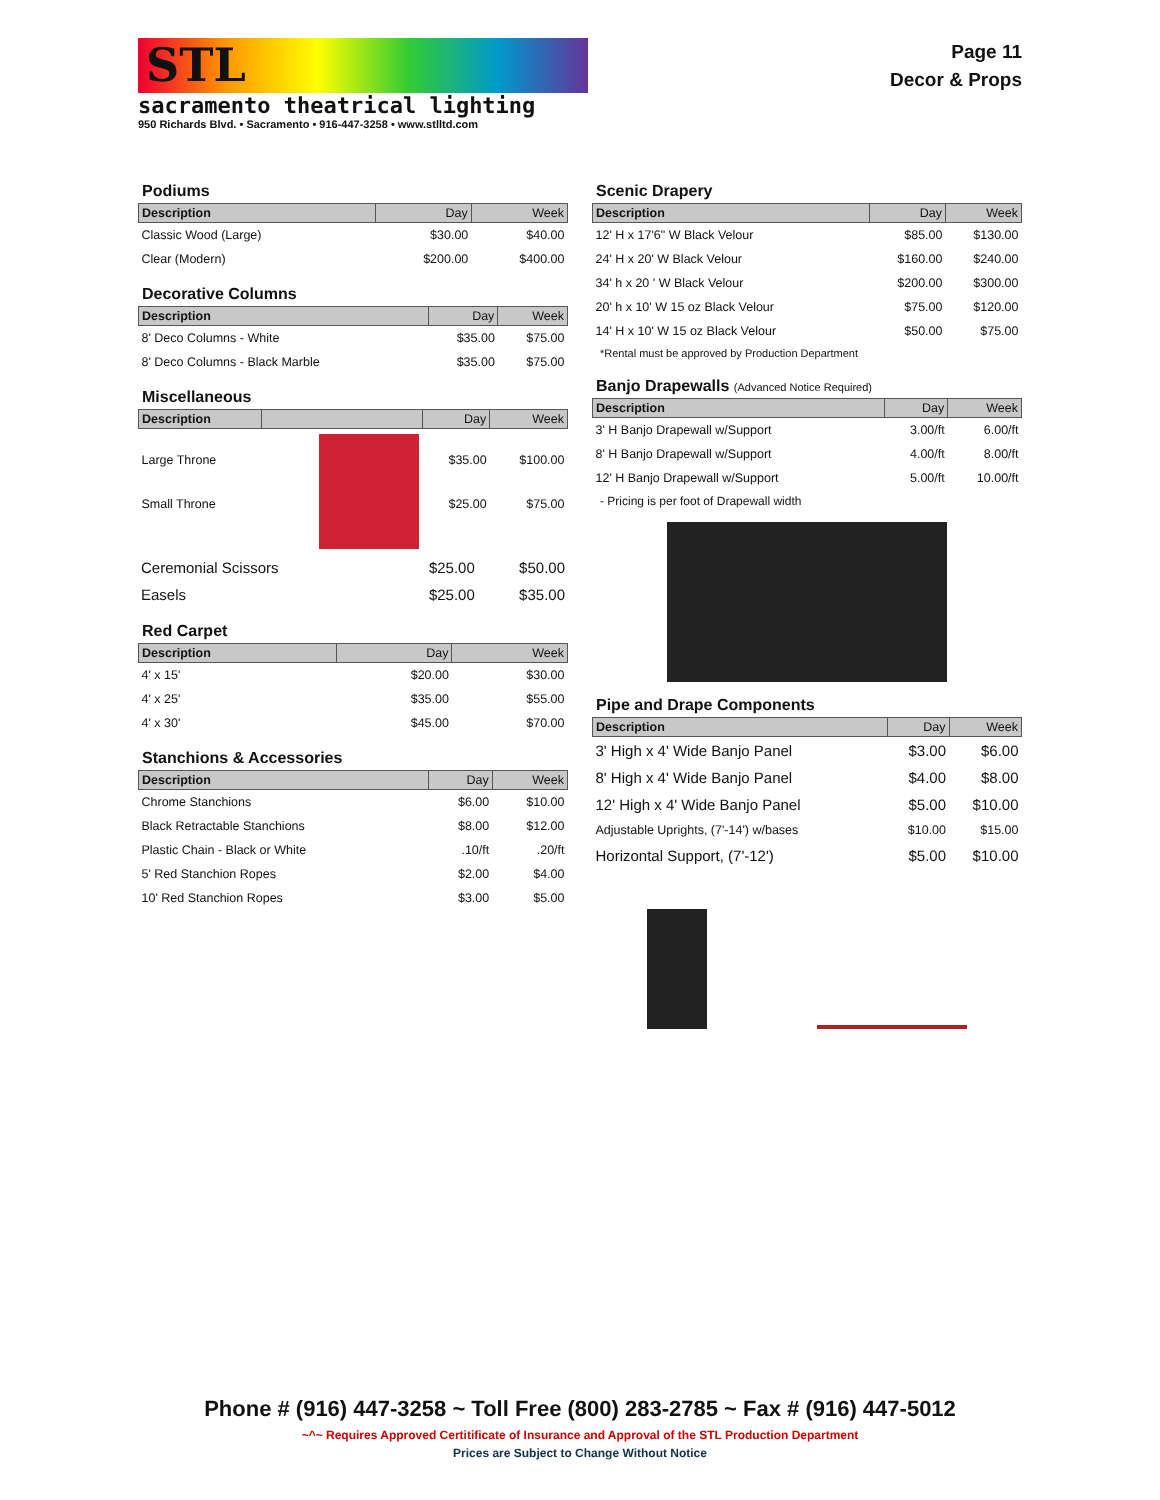STL
sacramento theatrical lighting
950 Richards Blvd. • Sacramento • 916-447-3258 • www.stlltd.com
Page 11
Decor & Props
Podiums
| Description | Day | Week |
| --- | --- | --- |
| Classic Wood (Large) | $30.00 | $40.00 |
| Clear (Modern) | $200.00 | $400.00 |
Decorative Columns
| Description | Day | Week |
| --- | --- | --- |
| 8' Deco Columns - White | $35.00 | $75.00 |
| 8' Deco Columns - Black Marble | $35.00 | $75.00 |
Miscellaneous
| Description | | Day | Week |
| --- | --- | --- | --- |
| Large Throne | | $35.00 | $100.00 |
| Small Throne | | $25.00 | $75.00 |
| Ceremonial Scissors | $25.00 | $50.00 |
| Easels | $25.00 | $35.00 |
Red Carpet
| Description | Day | Week |
| --- | --- | --- |
| 4' x 15' | $20.00 | $30.00 |
| 4' x 25' | $35.00 | $55.00 |
| 4' x 30' | $45.00 | $70.00 |
Stanchions & Accessories
| Description | Day | Week |
| --- | --- | --- |
| Chrome Stanchions | $6.00 | $10.00 |
| Black Retractable Stanchions | $8.00 | $12.00 |
| Plastic Chain - Black or White | .10/ft | .20/ft |
| 5' Red Stanchion Ropes | $2.00 | $4.00 |
| 10' Red Stanchion Ropes | $3.00 | $5.00 |
Scenic Drapery
| Description | Day | Week |
| --- | --- | --- |
| 12' H x 17'6" W Black Velour | $85.00 | $130.00 |
| 24' H x 20' W Black Velour | $160.00 | $240.00 |
| 34' h x 20 ' W Black Velour | $200.00 | $300.00 |
| 20' h x 10' W 15 oz Black Velour | $75.00 | $120.00 |
| 14' H x 10' W 15 oz Black Velour | $50.00 | $75.00 |
*Rental must be approved by Production Department
Banjo Drapewalls (Advanced Notice Required)
| Description | Day | Week |
| --- | --- | --- |
| 3' H Banjo Drapewall w/Support | 3.00/ft | 6.00/ft |
| 8' H Banjo Drapewall w/Support | 4.00/ft | 8.00/ft |
| 12' H Banjo Drapewall w/Support | 5.00/ft | 10.00/ft |
- Pricing is per foot of Drapewall width
Pipe and Drape Components
| Description | Day | Week |
| --- | --- | --- |
| 3' High x 4' Wide Banjo Panel | $3.00 | $6.00 |
| 8' High x 4' Wide Banjo Panel | $4.00 | $8.00 |
| 12' High x 4' Wide Banjo Panel | $5.00 | $10.00 |
| Adjustable Uprights, (7'-14') w/bases | $10.00 | $15.00 |
| Horizontal Support, (7'-12') | $5.00 | $10.00 |
Phone # (916) 447-3258 ~ Toll Free (800) 283-2785 ~ Fax # (916) 447-5012
~^~ Requires Approved Certitificate of Insurance and Approval of the STL Production Department
Prices are Subject to Change Without Notice